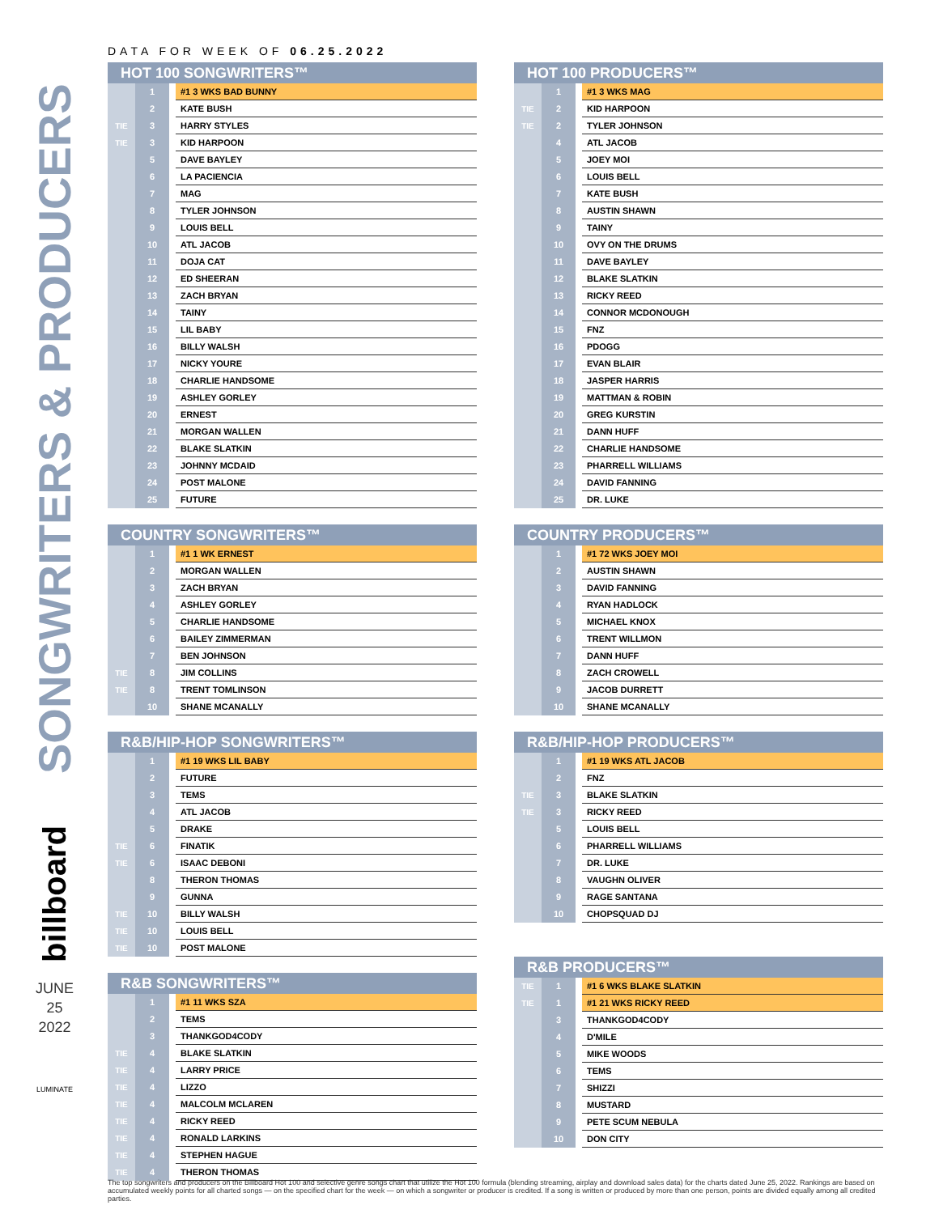SONGWRITERS & PRODUCERS
billboard
JUNE
25
2022
LUMINATE
DATA FOR WEEK OF 06.25.2022
| HOT 100 SONGWRITERS™ | | | |
| --- | --- | --- | --- |
| | 1 | | #1 3 WKS BAD BUNNY |
| | 2 | | KATE BUSH |
| TIE | 3 | | HARRY STYLES |
| TIE | 3 | | KID HARPOON |
| | 5 | | DAVE BAYLEY |
| | 6 | | LA PACIENCIA |
| | 7 | | MAG |
| | 8 | | TYLER JOHNSON |
| | 9 | | LOUIS BELL |
| | 10 | | ATL JACOB |
| | 11 | | DOJA CAT |
| | 12 | | ED SHEERAN |
| | 13 | | ZACH BRYAN |
| | 14 | | TAINY |
| | 15 | | LIL BABY |
| | 16 | | BILLY WALSH |
| | 17 | | NICKY YOURE |
| | 18 | | CHARLIE HANDSOME |
| | 19 | | ASHLEY GORLEY |
| | 20 | | ERNEST |
| | 21 | | MORGAN WALLEN |
| | 22 | | BLAKE SLATKIN |
| | 23 | | JOHNNY MCDAID |
| | 24 | | POST MALONE |
| | 25 | | FUTURE |
| COUNTRY SONGWRITERS™ | | | |
| --- | --- | --- | --- |
| | 1 | | #1 1 WK ERNEST |
| | 2 | | MORGAN WALLEN |
| | 3 | | ZACH BRYAN |
| | 4 | | ASHLEY GORLEY |
| | 5 | | CHARLIE HANDSOME |
| | 6 | | BAILEY ZIMMERMAN |
| | 7 | | BEN JOHNSON |
| TIE | 8 | | JIM COLLINS |
| TIE | 8 | | TRENT TOMLINSON |
| | 10 | | SHANE MCANALLY |
| R&B/HIP-HOP SONGWRITERS™ | | | |
| --- | --- | --- | --- |
| | 1 | | #1 19 WKS LIL BABY |
| | 2 | | FUTURE |
| | 3 | | TEMS |
| | 4 | | ATL JACOB |
| | 5 | | DRAKE |
| TIE | 6 | | FINATIK |
| TIE | 6 | | ISAAC DEBONI |
| | 8 | | THERON THOMAS |
| | 9 | | GUNNA |
| TIE | 10 | | BILLY WALSH |
| TIE | 10 | | LOUIS BELL |
| TIE | 10 | | POST MALONE |
| R&B SONGWRITERS™ | | | |
| --- | --- | --- | --- |
| | 1 | | #1 11 WKS SZA |
| | 2 | | TEMS |
| | 3 | | THANKGOD4CODY |
| TIE | 4 | | BLAKE SLATKIN |
| TIE | 4 | | LARRY PRICE |
| TIE | 4 | | LIZZO |
| TIE | 4 | | MALCOLM MCLAREN |
| TIE | 4 | | RICKY REED |
| TIE | 4 | | RONALD LARKINS |
| TIE | 4 | | STEPHEN HAGUE |
| TIE | 4 | | THERON THOMAS |
| HOT 100 PRODUCERS™ | | | |
| --- | --- | --- | --- |
| | 1 | | #1 3 WKS MAG |
| TIE | 2 | | KID HARPOON |
| TIE | 2 | | TYLER JOHNSON |
| | 4 | | ATL JACOB |
| | 5 | | JOEY MOI |
| | 6 | | LOUIS BELL |
| | 7 | | KATE BUSH |
| | 8 | | AUSTIN SHAWN |
| | 9 | | TAINY |
| | 10 | | OVY ON THE DRUMS |
| | 11 | | DAVE BAYLEY |
| | 12 | | BLAKE SLATKIN |
| | 13 | | RICKY REED |
| | 14 | | CONNOR MCDONOUGH |
| | 15 | | FNZ |
| | 16 | | PDOGG |
| | 17 | | EVAN BLAIR |
| | 18 | | JASPER HARRIS |
| | 19 | | MATTMAN & ROBIN |
| | 20 | | GREG KURSTIN |
| | 21 | | DANN HUFF |
| | 22 | | CHARLIE HANDSOME |
| | 23 | | PHARRELL WILLIAMS |
| | 24 | | DAVID FANNING |
| | 25 | | DR. LUKE |
| COUNTRY PRODUCERS™ | | | |
| --- | --- | --- | --- |
| | 1 | | #1 72 WKS JOEY MOI |
| | 2 | | AUSTIN SHAWN |
| | 3 | | DAVID FANNING |
| | 4 | | RYAN HADLOCK |
| | 5 | | MICHAEL KNOX |
| | 6 | | TRENT WILLMON |
| | 7 | | DANN HUFF |
| | 8 | | ZACH CROWELL |
| | 9 | | JACOB DURRETT |
| | 10 | | SHANE MCANALLY |
| R&B/HIP-HOP PRODUCERS™ | | | |
| --- | --- | --- | --- |
| | 1 | | #1 19 WKS ATL JACOB |
| | 2 | | FNZ |
| TIE | 3 | | BLAKE SLATKIN |
| TIE | 3 | | RICKY REED |
| | 5 | | LOUIS BELL |
| | 6 | | PHARRELL WILLIAMS |
| | 7 | | DR. LUKE |
| | 8 | | VAUGHN OLIVER |
| | 9 | | RAGE SANTANA |
| | 10 | | CHOPSQUAD DJ |
| R&B PRODUCERS™ | | | |
| --- | --- | --- | --- |
| TIE | 1 | | #1 6 WKS BLAKE SLATKIN |
| TIE | 1 | | #1 21 WKS RICKY REED |
| | 3 | | THANKGOD4CODY |
| | 4 | | D'MILE |
| | 5 | | MIKE WOODS |
| | 6 | | TEMS |
| | 7 | | SHIZZI |
| | 8 | | MUSTARD |
| | 9 | | PETE SCUM NEBULA |
| | 10 | | DON CITY |
The top songwriters and producers on the Billboard Hot 100 and selective genre songs chart that utilize the Hot 100 formula (blending streaming, airplay and download sales data) for the charts dated June 25, 2022. Rankings are based on accumulated weekly points for all charted songs — on the specified chart for the week — on which a songwriter or producer is credited. If a song is written or produced by more than one person, points are divided equally among all credited parties.